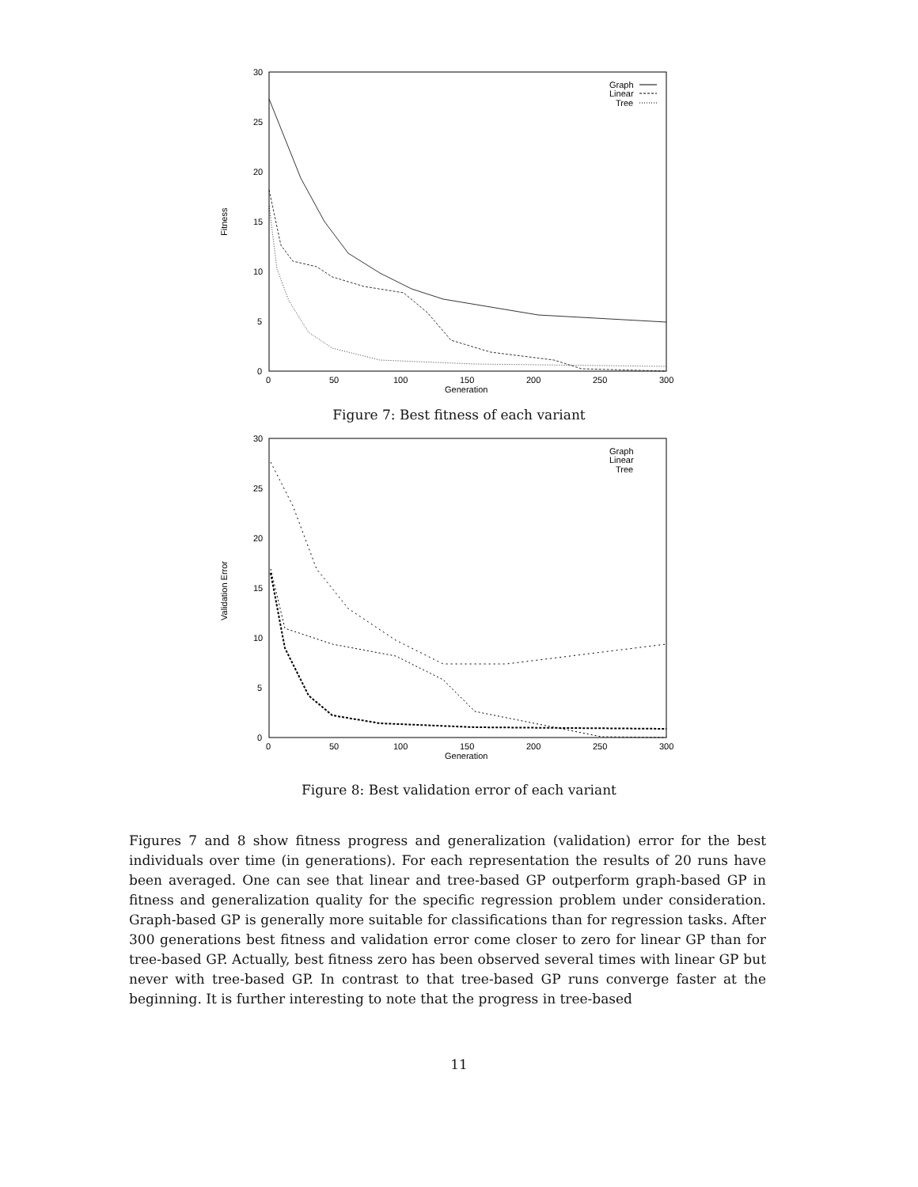30
25
20
15
10
5
0
0
50
100
150
200
250
300
Generation
Fitness
Graph
Linear
Tree
Figure 7: Best fitness of each variant
30
25
20
15
10
5
0
0
50
100
150
200
250
300
Generation
Validation Error
Graph
Linear
Tree
Figure 8: Best validation error of each variant
Figures 7 and 8 show fitness progress and generalization (validation) error for the best individuals over time (in generations). For each representation the results of 20 runs have been averaged. One can see that linear and tree-based GP outperform graph-based GP in fitness and generalization quality for the specific regression problem under consideration. Graph-based GP is generally more suitable for classifications than for regression tasks. After 300 generations best fitness and validation error come closer to zero for linear GP than for tree-based GP. Actually, best fitness zero has been observed several times with linear GP but never with tree-based GP. In contrast to that tree-based GP runs converge faster at the beginning. It is further interesting to note that the progress in tree-based
11